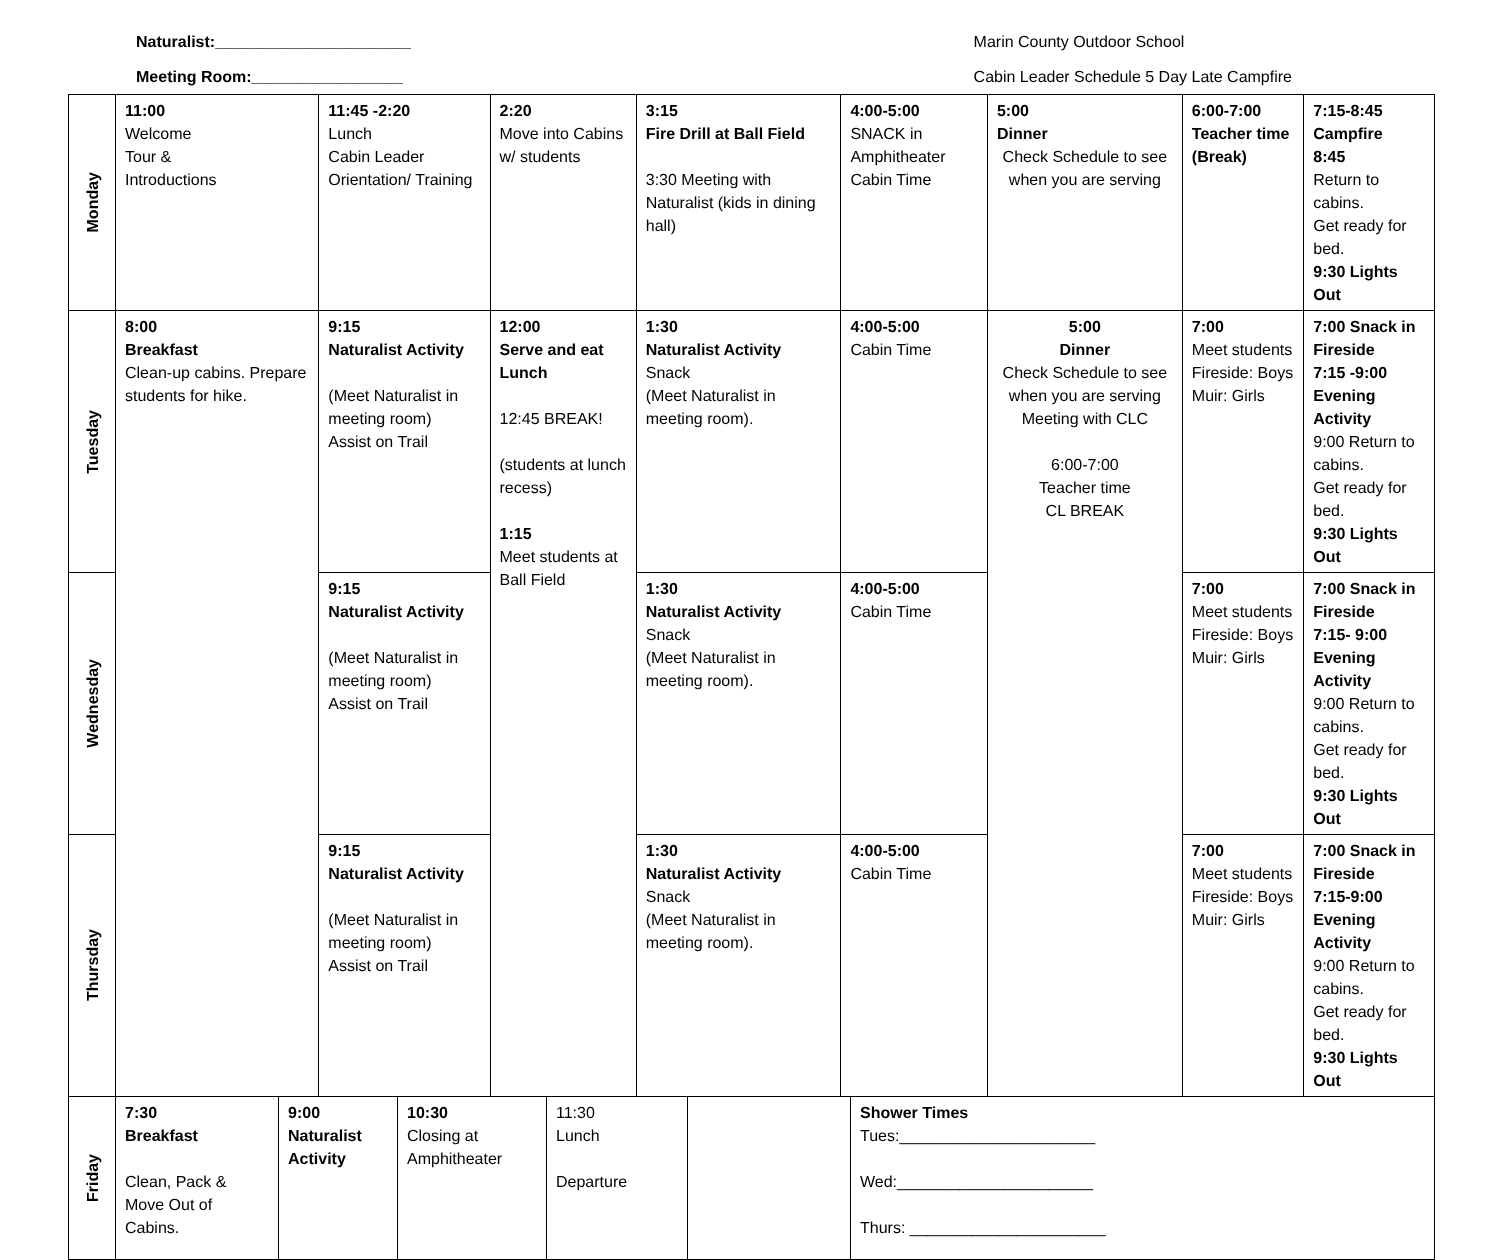Naturalist:______________________
Meeting Room:_________________
Marin County Outdoor School
Cabin Leader Schedule 5 Day Late Campfire
| Monday | 11:00 Welcome Tour & Introductions | 11:45 -2:20 Lunch Cabin Leader Orientation/ Training | 2:20 Move into Cabins w/ students | 3:15 Fire Drill at Ball Field 3:30 Meeting with Naturalist (kids in dining hall) | 4:00-5:00 SNACK in Amphitheater Cabin Time | 5:00 Dinner Check Schedule to see when you are serving | 6:00-7:00 Teacher time (Break) | 7:15-8:45 Campfire 8:45 Return to cabins. Get ready for bed. 9:30 Lights Out |
| Tuesday | 8:00 Breakfast Clean-up cabins. Prepare students for hike. | 9:15 Naturalist Activity (Meet Naturalist in meeting room) Assist on Trail | 12:00 Serve and eat Lunch 12:45 BREAK! (students at lunch recess) 1:15 Meet students at Ball Field | 1:30 Naturalist Activity Snack (Meet Naturalist in meeting room). | 4:00-5:00 Cabin Time | 5:00 Dinner Check Schedule to see when you are serving Meeting with CLC 6:00-7:00 Teacher time CL BREAK | 7:00 Meet students Fireside: Boys Muir: Girls | 7:00 Snack in Fireside 7:15 -9:00 Evening Activity 9:00 Return to cabins. Get ready for bed. 9:30 Lights Out |
| Wednesday | | 9:15 Naturalist Activity (Meet Naturalist in meeting room) Assist on Trail | | 1:30 Naturalist Activity Snack (Meet Naturalist in meeting room). | 4:00-5:00 Cabin Time | | 7:00 Meet students Fireside: Boys Muir: Girls | 7:00 Snack in Fireside 7:15- 9:00 Evening Activity 9:00 Return to cabins. Get ready for bed. 9:30 Lights Out |
| Thursday | | 9:15 Naturalist Activity (Meet Naturalist in meeting room) Assist on Trail | | 1:30 Naturalist Activity Snack (Meet Naturalist in meeting room). | 4:00-5:00 Cabin Time | | 7:00 Meet students Fireside: Boys Muir: Girls | 7:00 Snack in Fireside 7:15-9:00 Evening Activity 9:00 Return to cabins. Get ready for bed. 9:30 Lights Out |
| Friday | 7:30 Breakfast Clean, Pack & Move Out of Cabins. | 9:00 Naturalist Activity | 10:30 Closing at Amphitheater | 11:30 Lunch Departure | | Shower Times Tues:______________________ Wed:______________________ Thurs: ______________________ |